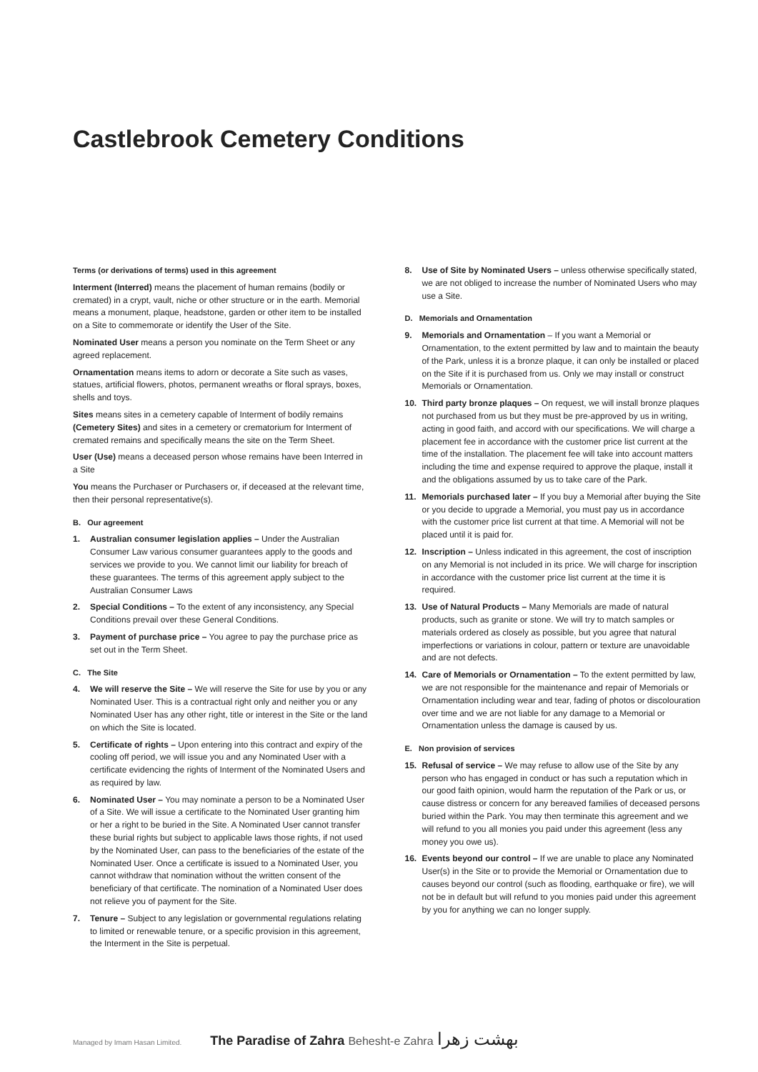Castlebrook Cemetery Conditions
Terms (or derivations of terms) used in this agreement
Interment (Interred) means the placement of human remains (bodily or cremated) in a crypt, vault, niche or other structure or in the earth. Memorial means a monument, plaque, headstone, garden or other item to be installed on a Site to commemorate or identify the User of the Site.
Nominated User means a person you nominate on the Term Sheet or any agreed replacement.
Ornamentation means items to adorn or decorate a Site such as vases, statues, artificial flowers, photos, permanent wreaths or floral sprays, boxes, shells and toys.
Sites means sites in a cemetery capable of Interment of bodily remains (Cemetery Sites) and sites in a cemetery or crematorium for Interment of cremated remains and specifically means the site on the Term Sheet.
User (Use) means a deceased person whose remains have been Interred in a Site
You means the Purchaser or Purchasers or, if deceased at the relevant time, then their personal representative(s).
B. Our agreement
1. Australian consumer legislation applies – Under the Australian Consumer Law various consumer guarantees apply to the goods and services we provide to you. We cannot limit our liability for breach of these guarantees. The terms of this agreement apply subject to the Australian Consumer Laws
2. Special Conditions – To the extent of any inconsistency, any Special Conditions prevail over these General Conditions.
3. Payment of purchase price – You agree to pay the purchase price as set out in the Term Sheet.
C. The Site
4. We will reserve the Site – We will reserve the Site for use by you or any Nominated User. This is a contractual right only and neither you or any Nominated User has any other right, title or interest in the Site or the land on which the Site is located.
5. Certificate of rights – Upon entering into this contract and expiry of the cooling off period, we will issue you and any Nominated User with a certificate evidencing the rights of Interment of the Nominated Users and as required by law.
6. Nominated User – You may nominate a person to be a Nominated User of a Site. We will issue a certificate to the Nominated User granting him or her a right to be buried in the Site. A Nominated User cannot transfer these burial rights but subject to applicable laws those rights, if not used by the Nominated User, can pass to the beneficiaries of the estate of the Nominated User. Once a certificate is issued to a Nominated User, you cannot withdraw that nomination without the written consent of the beneficiary of that certificate. The nomination of a Nominated User does not relieve you of payment for the Site.
7. Tenure – Subject to any legislation or governmental regulations relating to limited or renewable tenure, or a specific provision in this agreement, the Interment in the Site is perpetual.
8. Use of Site by Nominated Users – unless otherwise specifically stated, we are not obliged to increase the number of Nominated Users who may use a Site.
D. Memorials and Ornamentation
9. Memorials and Ornamentation – If you want a Memorial or Ornamentation, to the extent permitted by law and to maintain the beauty of the Park, unless it is a bronze plaque, it can only be installed or placed on the Site if it is purchased from us. Only we may install or construct Memorials or Ornamentation.
10. Third party bronze plaques – On request, we will install bronze plaques not purchased from us but they must be pre-approved by us in writing, acting in good faith, and accord with our specifications. We will charge a placement fee in accordance with the customer price list current at the time of the installation. The placement fee will take into account matters including the time and expense required to approve the plaque, install it and the obligations assumed by us to take care of the Park.
11. Memorials purchased later – If you buy a Memorial after buying the Site or you decide to upgrade a Memorial, you must pay us in accordance with the customer price list current at that time. A Memorial will not be placed until it is paid for.
12. Inscription – Unless indicated in this agreement, the cost of inscription on any Memorial is not included in its price. We will charge for inscription in accordance with the customer price list current at the time it is required.
13. Use of Natural Products – Many Memorials are made of natural products, such as granite or stone. We will try to match samples or materials ordered as closely as possible, but you agree that natural imperfections or variations in colour, pattern or texture are unavoidable and are not defects.
14. Care of Memorials or Ornamentation – To the extent permitted by law, we are not responsible for the maintenance and repair of Memorials or Ornamentation including wear and tear, fading of photos or discolouration over time and we are not liable for any damage to a Memorial or Ornamentation unless the damage is caused by us.
E. Non provision of services
15. Refusal of service – We may refuse to allow use of the Site by any person who has engaged in conduct or has such a reputation which in our good faith opinion, would harm the reputation of the Park or us, or cause distress or concern for any bereaved families of deceased persons buried within the Park. You may then terminate this agreement and we will refund to you all monies you paid under this agreement (less any money you owe us).
16. Events beyond our control – If we are unable to place any Nominated User(s) in the Site or to provide the Memorial or Ornamentation due to causes beyond our control (such as flooding, earthquake or fire), we will not be in default but will refund to you monies paid under this agreement by you for anything we can no longer supply.
Managed by Imam Hasan Limited. The Paradise of Zahra Behesht-e Zahra بهشت زهرا